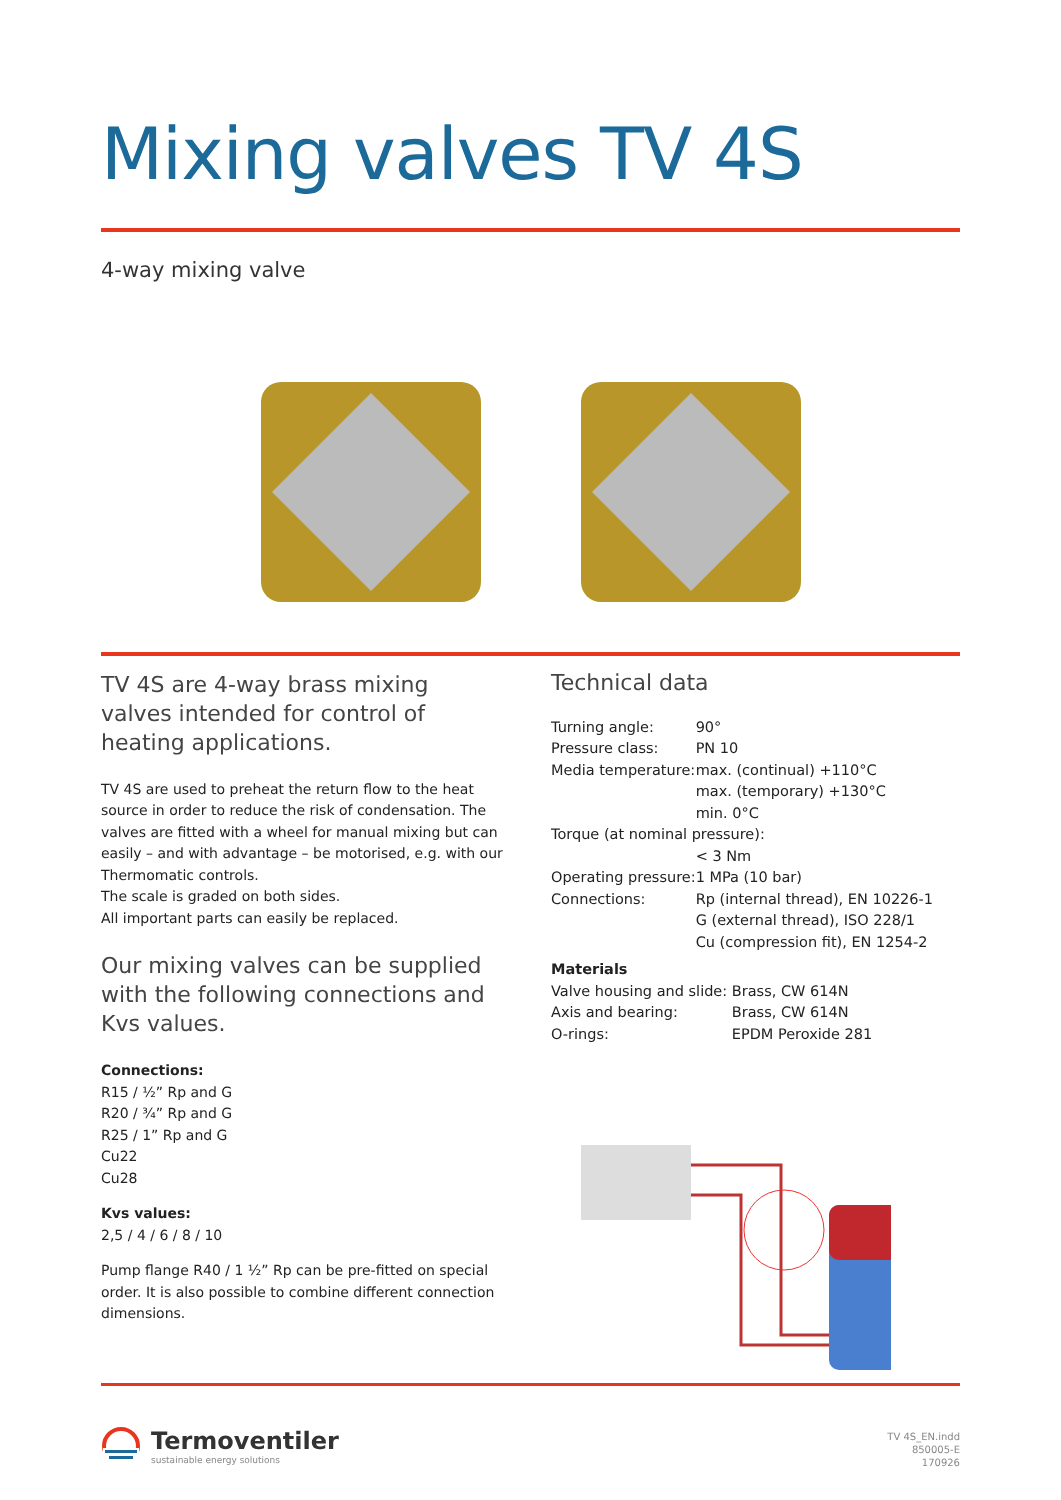Mixing valves TV 4S
4-way mixing valve
TV 4S are 4-way brass mixing valves intended for control of heating applications.
TV 4S are used to preheat the return flow to the heat source in order to reduce the risk of condensation. The valves are fitted with a wheel for manual mixing but can easily – and with advantage – be motorised, e.g. with our Thermomatic controls.
The scale is graded on both sides.
All important parts can easily be replaced.
Our mixing valves can be supplied with the following connections and Kvs values.
Connections:
R15 / ½” Rp and G
R20 / ¾” Rp and G
R25 / 1” Rp and G
Cu22
Cu28
Kvs values:
2,5 / 4 / 6 / 8 / 10
Pump flange R40 / 1 ½” Rp can be pre-fitted on special order. It is also possible to combine different connection dimensions.
Technical data
| Turning angle: | 90° |
| Pressure class: | PN 10 |
| Media temperature: | max. (continual) +110°C max. (temporary) +130°C min. 0°C |
| Torque (at nominal pressure): | |
| | < 3 Nm |
| Operating pressure: | 1 MPa (10 bar) |
| Connections: | Rp (internal thread), EN 10226-1 G (external thread), ISO 228/1 Cu (compression fit), EN 1254-2 |
| Materials | |
| Valve housing and slide: | Brass, CW 614N |
| Axis and bearing: | Brass, CW 614N |
| O-rings: | EPDM Peroxide 281 |
Termoventiler
sustainable energy solutions
TV 4S_EN.indd
850005-E
170926